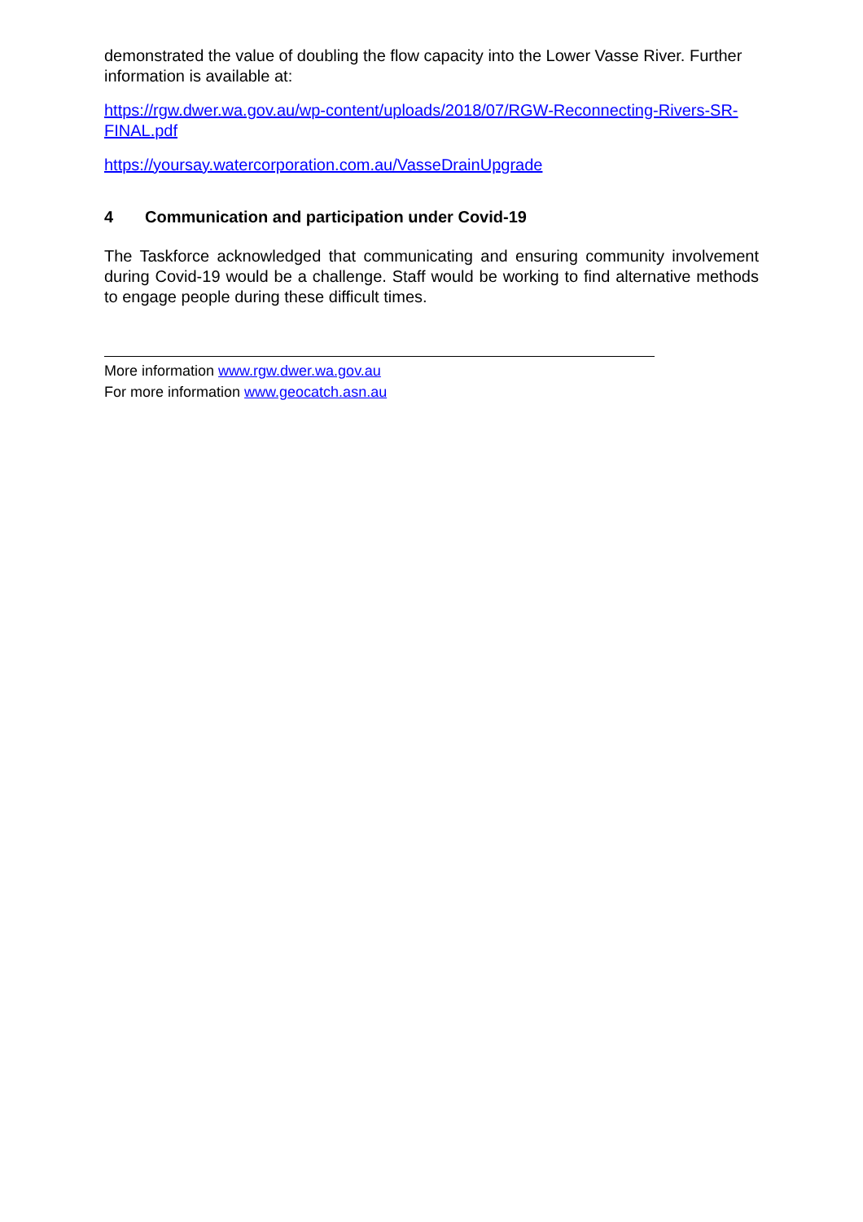demonstrated the value of doubling the flow capacity into the Lower Vasse River. Further information is available at:
https://rgw.dwer.wa.gov.au/wp-content/uploads/2018/07/RGW-Reconnecting-Rivers-SR-FINAL.pdf
https://yoursay.watercorporation.com.au/VasseDrainUpgrade
4 Communication and participation under Covid-19
The Taskforce acknowledged that communicating and ensuring community involvement during Covid-19 would be a challenge. Staff would be working to find alternative methods to engage people during these difficult times.
More information www.rgw.dwer.wa.gov.au
For more information www.geocatch.asn.au